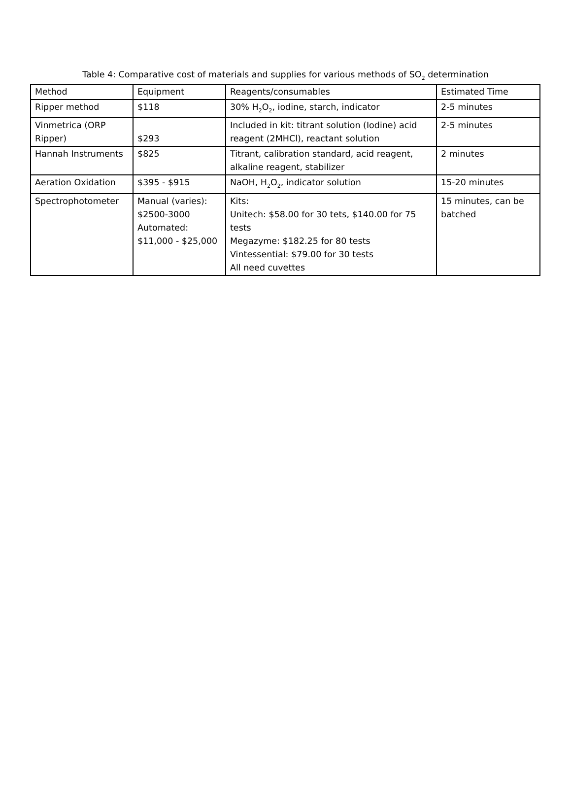Table 4: Comparative cost of materials and supplies for various methods of SO<sub>2</sub> determination
| Method | Equipment | Reagents/consumables | Estimated Time |
| Ripper method | $118 | 30% H<sub>2</sub>O<sub>2</sub>, iodine, starch, indicator | 2-5 minutes |
| Vinmetrica (ORP Ripper) | $293 | Included in kit: titrant solution (Iodine) acid reagent (2MHCl), reactant solution | 2-5 minutes |
| Hannah Instruments | $825 | Titrant, calibration standard, acid reagent, alkaline reagent, stabilizer | 2 minutes |
| Aeration Oxidation | $395 - $915 | NaOH, H<sub>2</sub>O<sub>2</sub>, indicator solution | 15-20 minutes |
| Spectrophotometer | Manual (varies): $2500-3000 Automated: $11,000 - $25,000 | Kits: Unitech: $58.00 for 30 tets, $140.00 for 75 tests Megazyme: $182.25 for 80 tests Vintessential: $79.00 for 30 tests All need cuvettes | 15 minutes, can be batched |